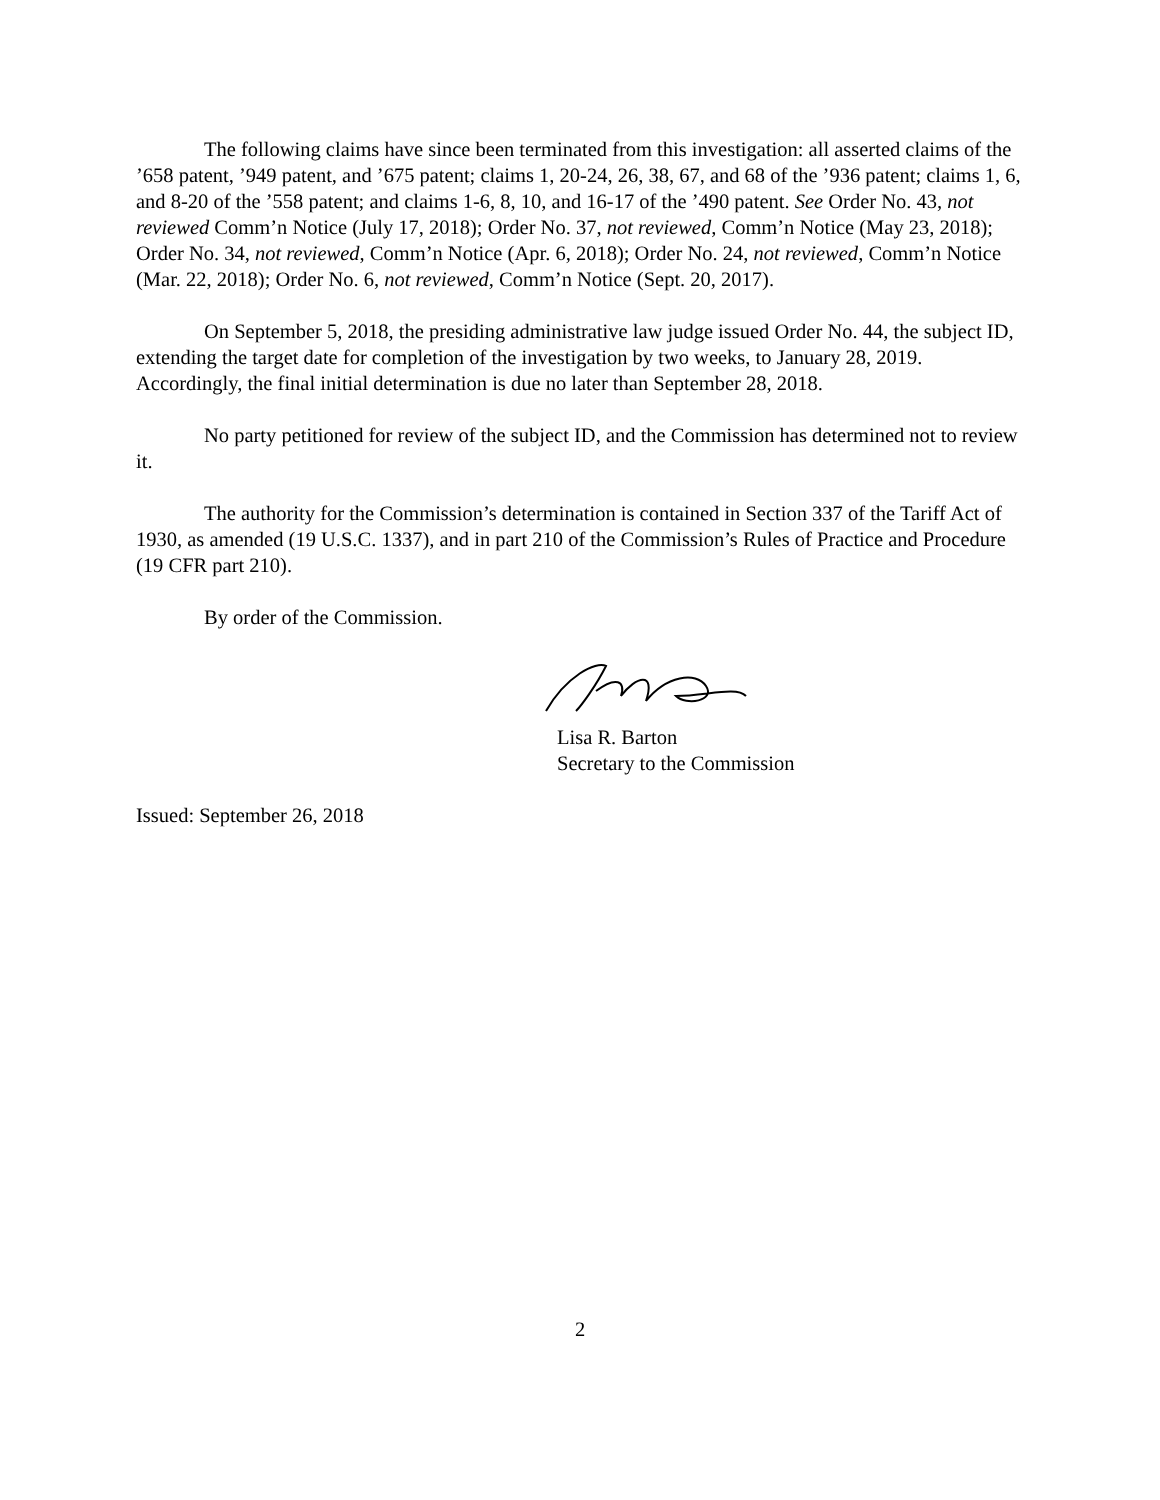The following claims have since been terminated from this investigation: all asserted claims of the ’658 patent, ’949 patent, and ’675 patent; claims 1, 20-24, 26, 38, 67, and 68 of the ’936 patent; claims 1, 6, and 8-20 of the ’558 patent; and claims 1-6, 8, 10, and 16-17 of the ’490 patent. See Order No. 43, not reviewed Comm’n Notice (July 17, 2018); Order No. 37, not reviewed, Comm’n Notice (May 23, 2018); Order No. 34, not reviewed, Comm’n Notice (Apr. 6, 2018); Order No. 24, not reviewed, Comm’n Notice (Mar. 22, 2018); Order No. 6, not reviewed, Comm’n Notice (Sept. 20, 2017).
On September 5, 2018, the presiding administrative law judge issued Order No. 44, the subject ID, extending the target date for completion of the investigation by two weeks, to January 28, 2019. Accordingly, the final initial determination is due no later than September 28, 2018.
No party petitioned for review of the subject ID, and the Commission has determined not to review it.
The authority for the Commission’s determination is contained in Section 337 of the Tariff Act of 1930, as amended (19 U.S.C. 1337), and in part 210 of the Commission’s Rules of Practice and Procedure (19 CFR part 210).
By order of the Commission.
Lisa R. Barton
Secretary to the Commission
Issued: September 26, 2018
2